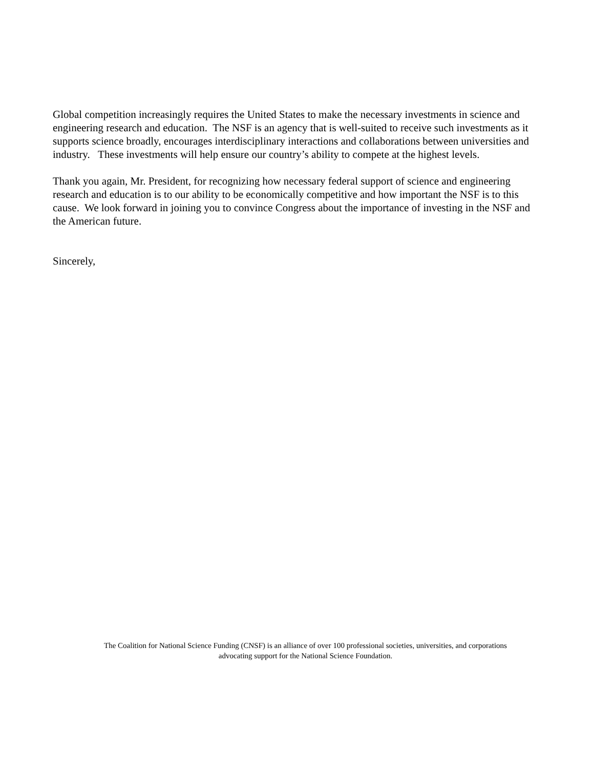Global competition increasingly requires the United States to make the necessary investments in science and engineering research and education. The NSF is an agency that is well-suited to receive such investments as it supports science broadly, encourages interdisciplinary interactions and collaborations between universities and industry. These investments will help ensure our country’s ability to compete at the highest levels.
Thank you again, Mr. President, for recognizing how necessary federal support of science and engineering research and education is to our ability to be economically competitive and how important the NSF is to this cause. We look forward in joining you to convince Congress about the importance of investing in the NSF and the American future.
Sincerely,
The Coalition for National Science Funding (CNSF) is an alliance of over 100 professional societies, universities, and corporations
advocating support for the National Science Foundation.